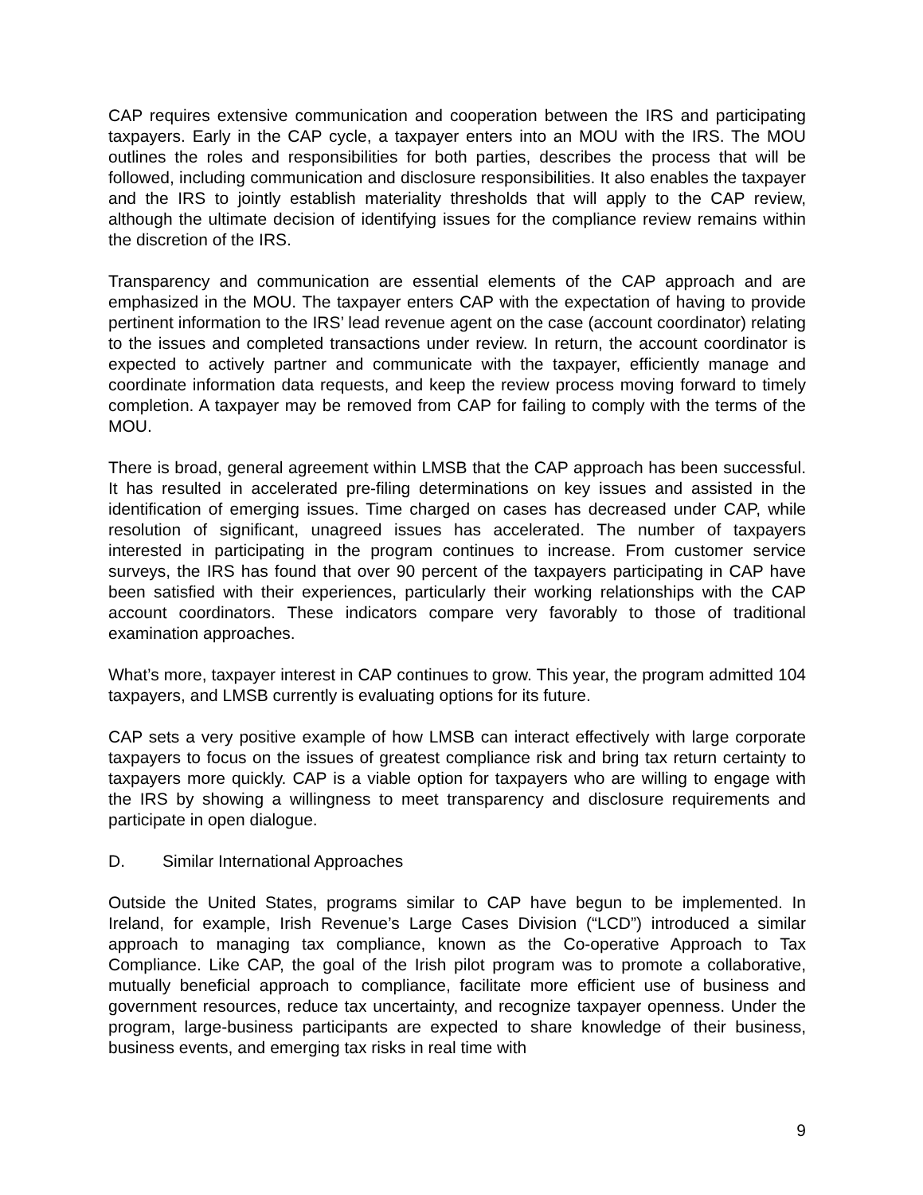CAP requires extensive communication and cooperation between the IRS and participating taxpayers. Early in the CAP cycle, a taxpayer enters into an MOU with the IRS. The MOU outlines the roles and responsibilities for both parties, describes the process that will be followed, including communication and disclosure responsibilities. It also enables the taxpayer and the IRS to jointly establish materiality thresholds that will apply to the CAP review, although the ultimate decision of identifying issues for the compliance review remains within the discretion of the IRS.
Transparency and communication are essential elements of the CAP approach and are emphasized in the MOU. The taxpayer enters CAP with the expectation of having to provide pertinent information to the IRS’ lead revenue agent on the case (account coordinator) relating to the issues and completed transactions under review. In return, the account coordinator is expected to actively partner and communicate with the taxpayer, efficiently manage and coordinate information data requests, and keep the review process moving forward to timely completion. A taxpayer may be removed from CAP for failing to comply with the terms of the MOU.
There is broad, general agreement within LMSB that the CAP approach has been successful. It has resulted in accelerated pre-filing determinations on key issues and assisted in the identification of emerging issues. Time charged on cases has decreased under CAP, while resolution of significant, unagreed issues has accelerated. The number of taxpayers interested in participating in the program continues to increase. From customer service surveys, the IRS has found that over 90 percent of the taxpayers participating in CAP have been satisfied with their experiences, particularly their working relationships with the CAP account coordinators. These indicators compare very favorably to those of traditional examination approaches.
What’s more, taxpayer interest in CAP continues to grow. This year, the program admitted 104 taxpayers, and LMSB currently is evaluating options for its future.
CAP sets a very positive example of how LMSB can interact effectively with large corporate taxpayers to focus on the issues of greatest compliance risk and bring tax return certainty to taxpayers more quickly. CAP is a viable option for taxpayers who are willing to engage with the IRS by showing a willingness to meet transparency and disclosure requirements and participate in open dialogue.
D. Similar International Approaches
Outside the United States, programs similar to CAP have begun to be implemented. In Ireland, for example, Irish Revenue’s Large Cases Division (“LCD”) introduced a similar approach to managing tax compliance, known as the Co-operative Approach to Tax Compliance. Like CAP, the goal of the Irish pilot program was to promote a collaborative, mutually beneficial approach to compliance, facilitate more efficient use of business and government resources, reduce tax uncertainty, and recognize taxpayer openness. Under the program, large-business participants are expected to share knowledge of their business, business events, and emerging tax risks in real time with
9